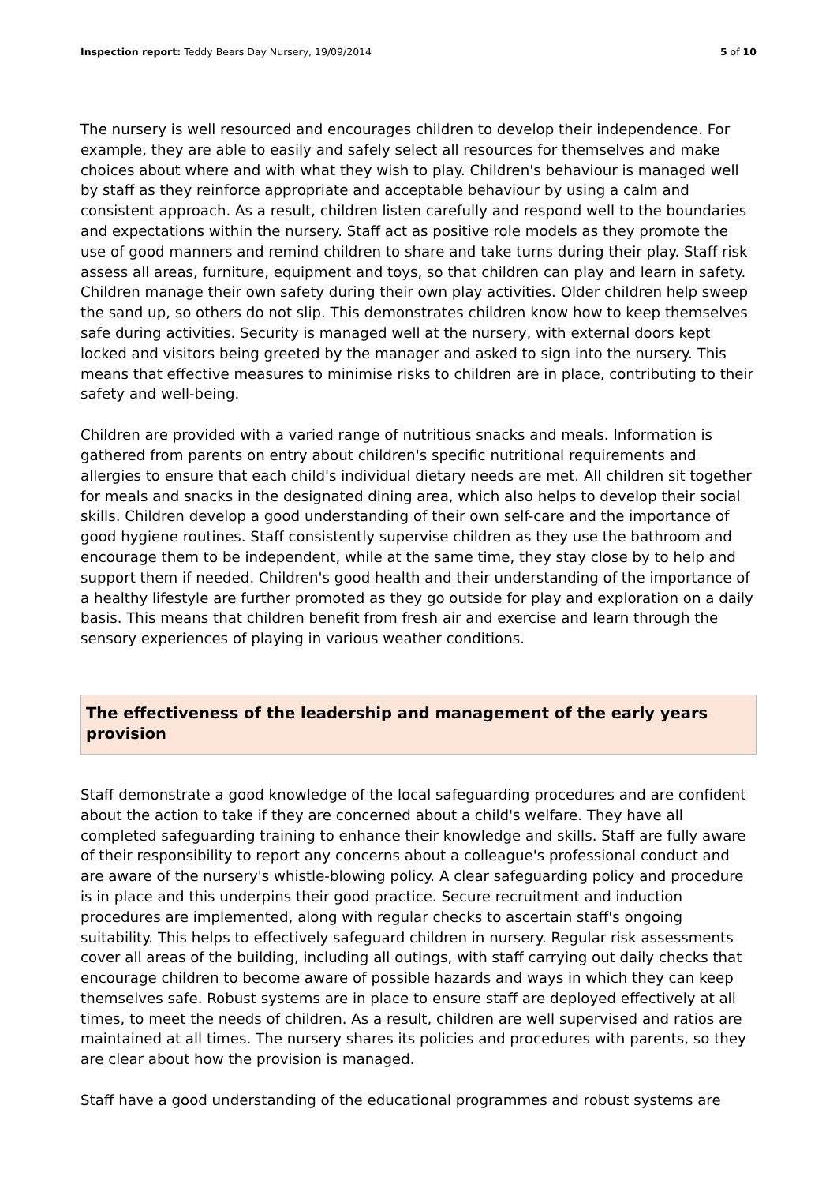Inspection report: Teddy Bears Day Nursery, 19/09/2014 5 of 10
The nursery is well resourced and encourages children to develop their independence. For example, they are able to easily and safely select all resources for themselves and make choices about where and with what they wish to play. Children's behaviour is managed well by staff as they reinforce appropriate and acceptable behaviour by using a calm and consistent approach. As a result, children listen carefully and respond well to the boundaries and expectations within the nursery. Staff act as positive role models as they promote the use of good manners and remind children to share and take turns during their play. Staff risk assess all areas, furniture, equipment and toys, so that children can play and learn in safety. Children manage their own safety during their own play activities. Older children help sweep the sand up, so others do not slip. This demonstrates children know how to keep themselves safe during activities. Security is managed well at the nursery, with external doors kept locked and visitors being greeted by the manager and asked to sign into the nursery. This means that effective measures to minimise risks to children are in place, contributing to their safety and well-being.
Children are provided with a varied range of nutritious snacks and meals. Information is gathered from parents on entry about children's specific nutritional requirements and allergies to ensure that each child's individual dietary needs are met. All children sit together for meals and snacks in the designated dining area, which also helps to develop their social skills. Children develop a good understanding of their own self-care and the importance of good hygiene routines. Staff consistently supervise children as they use the bathroom and encourage them to be independent, while at the same time, they stay close by to help and support them if needed. Children's good health and their understanding of the importance of a healthy lifestyle are further promoted as they go outside for play and exploration on a daily basis. This means that children benefit from fresh air and exercise and learn through the sensory experiences of playing in various weather conditions.
The effectiveness of the leadership and management of the early years provision
Staff demonstrate a good knowledge of the local safeguarding procedures and are confident about the action to take if they are concerned about a child's welfare. They have all completed safeguarding training to enhance their knowledge and skills. Staff are fully aware of their responsibility to report any concerns about a colleague's professional conduct and are aware of the nursery's whistle-blowing policy. A clear safeguarding policy and procedure is in place and this underpins their good practice. Secure recruitment and induction procedures are implemented, along with regular checks to ascertain staff's ongoing suitability. This helps to effectively safeguard children in nursery. Regular risk assessments cover all areas of the building, including all outings, with staff carrying out daily checks that encourage children to become aware of possible hazards and ways in which they can keep themselves safe. Robust systems are in place to ensure staff are deployed effectively at all times, to meet the needs of children. As a result, children are well supervised and ratios are maintained at all times. The nursery shares its policies and procedures with parents, so they are clear about how the provision is managed.
Staff have a good understanding of the educational programmes and robust systems are